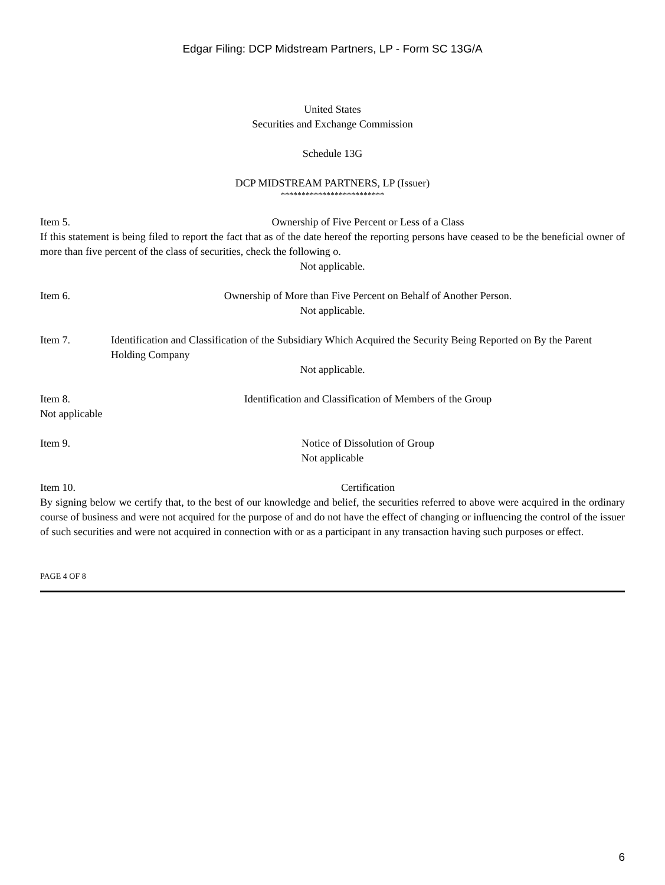Edgar Filing: DCP Midstream Partners, LP - Form SC 13G/A
United States
Securities and Exchange Commission
Schedule 13G
DCP MIDSTREAM PARTNERS, LP (Issuer)
*************************
Item 5. Ownership of Five Percent or Less of a Class
If this statement is being filed to report the fact that as of the date hereof the reporting persons have ceased to be the beneficial owner of more than five percent of the class of securities, check the following o.
Not applicable.
Item 6. Ownership of More than Five Percent on Behalf of Another Person.
Not applicable.
Item 7. Identification and Classification of the Subsidiary Which Acquired the Security Being Reported on By the Parent Holding Company
Not applicable.
Item 8. Identification and Classification of Members of the Group
Not applicable
Item 9. Notice of Dissolution of Group
Not applicable
Item 10. Certification
By signing below we certify that, to the best of our knowledge and belief, the securities referred to above were acquired in the ordinary course of business and were not acquired for the purpose of and do not have the effect of changing or influencing the control of the issuer of such securities and were not acquired in connection with or as a participant in any transaction having such purposes or effect.
PAGE 4 OF 8
6